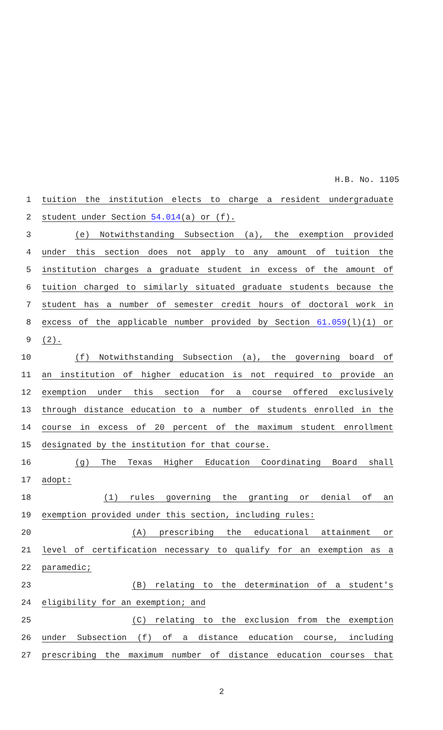H.B. No. 1105
1 tuition the institution elects to charge a resident undergraduate
2 student under Section 54.014(a) or (f).
3 (e) Notwithstanding Subsection (a), the exemption provided
4 under this section does not apply to any amount of tuition the
5 institution charges a graduate student in excess of the amount of
6 tuition charged to similarly situated graduate students because the
7 student has a number of semester credit hours of doctoral work in
8 excess of the applicable number provided by Section 61.059(l)(1) or
9 (2).
10 (f) Notwithstanding Subsection (a), the governing board of
11 an institution of higher education is not required to provide an
12 exemption under this section for a course offered exclusively
13 through distance education to a number of students enrolled in the
14 course in excess of 20 percent of the maximum student enrollment
15 designated by the institution for that course.
16 (g) The Texas Higher Education Coordinating Board shall
17 adopt:
18 (1) rules governing the granting or denial of an
19 exemption provided under this section, including rules:
20 (A) prescribing the educational attainment or
21 level of certification necessary to qualify for an exemption as a
22 paramedic;
23 (B) relating to the determination of a student's
24 eligibility for an exemption; and
25 (C) relating to the exclusion from the exemption
26 under Subsection (f) of a distance education course, including
27 prescribing the maximum number of distance education courses that
2